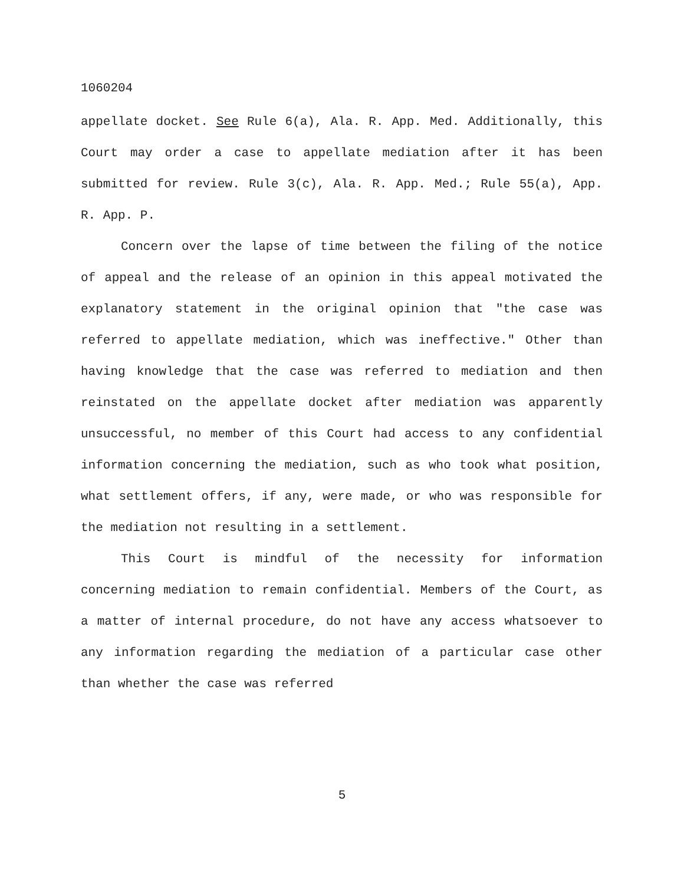1060204
appellate docket. See Rule 6(a), Ala. R. App. Med. Additionally, this Court may order a case to appellate mediation after it has been submitted for review. Rule 3(c), Ala. R. App. Med.; Rule 55(a), App. R. App. P.
Concern over the lapse of time between the filing of the notice of appeal and the release of an opinion in this appeal motivated the explanatory statement in the original opinion that "the case was referred to appellate mediation, which was ineffective." Other than having knowledge that the case was referred to mediation and then reinstated on the appellate docket after mediation was apparently unsuccessful, no member of this Court had access to any confidential information concerning the mediation, such as who took what position, what settlement offers, if any, were made, or who was responsible for the mediation not resulting in a settlement.
This Court is mindful of the necessity for information concerning mediation to remain confidential. Members of the Court, as a matter of internal procedure, do not have any access whatsoever to any information regarding the mediation of a particular case other than whether the case was referred
5